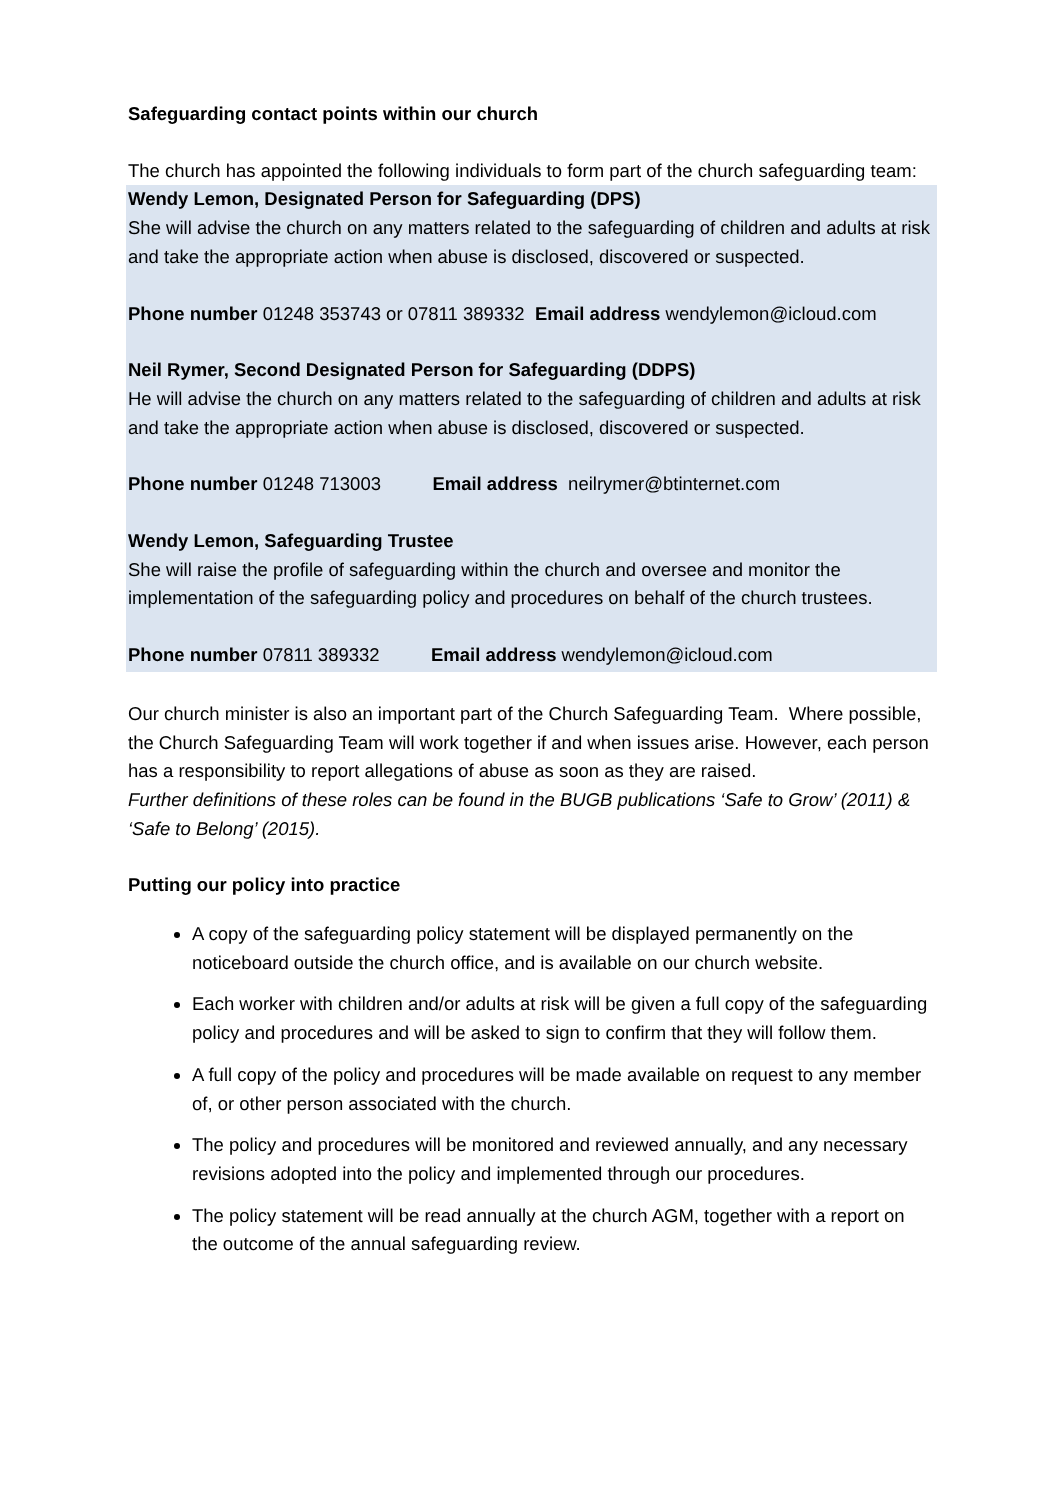Safeguarding contact points within our church
The church has appointed the following individuals to form part of the church safeguarding team:
Wendy Lemon, Designated Person for Safeguarding (DPS)
She will advise the church on any matters related to the safeguarding of children and adults at risk and take the appropriate action when abuse is disclosed, discovered or suspected.
Phone number 01248 353743 or 07811 389332 Email address wendylemon@icloud.com
Neil Rymer, Second Designated Person for Safeguarding (DDPS)
He will advise the church on any matters related to the safeguarding of children and adults at risk and take the appropriate action when abuse is disclosed, discovered or suspected.
Phone number 01248 713003 Email address neilrymer@btinternet.com
Wendy Lemon, Safeguarding Trustee
She will raise the profile of safeguarding within the church and oversee and monitor the implementation of the safeguarding policy and procedures on behalf of the church trustees.
Phone number 07811 389332 Email address wendylemon@icloud.com
Our church minister is also an important part of the Church Safeguarding Team. Where possible, the Church Safeguarding Team will work together if and when issues arise. However, each person has a responsibility to report allegations of abuse as soon as they are raised.
Further definitions of these roles can be found in the BUGB publications ‘Safe to Grow’ (2011) & ‘Safe to Belong’ (2015).
Putting our policy into practice
A copy of the safeguarding policy statement will be displayed permanently on the noticeboard outside the church office, and is available on our church website.
Each worker with children and/or adults at risk will be given a full copy of the safeguarding policy and procedures and will be asked to sign to confirm that they will follow them.
A full copy of the policy and procedures will be made available on request to any member of, or other person associated with the church.
The policy and procedures will be monitored and reviewed annually, and any necessary revisions adopted into the policy and implemented through our procedures.
The policy statement will be read annually at the church AGM, together with a report on the outcome of the annual safeguarding review.